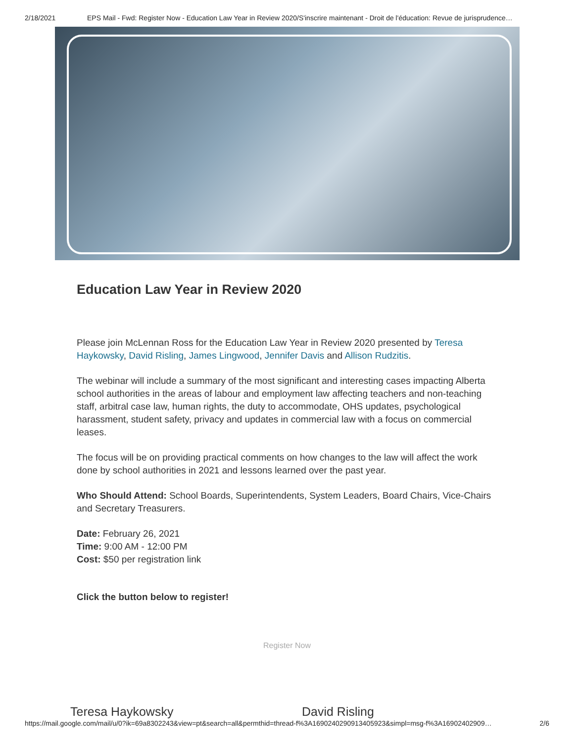2/18/2021 EPS Mail - Fwd: Register Now - Education Law Year in Review 2020/S'inscrire maintenant - Droit de l'éducation: Revue de jurisprudence…
Education Law Year in Review 2020
Please join McLennan Ross for the Education Law Year in Review 2020 presented by Teresa Haykowsky, David Risling, James Lingwood, Jennifer Davis and Allison Rudzitis.
The webinar will include a summary of the most significant and interesting cases impacting Alberta school authorities in the areas of labour and employment law affecting teachers and non-teaching staff, arbitral case law, human rights, the duty to accommodate, OHS updates, psychological harassment, student safety, privacy and updates in commercial law with a focus on commercial leases.
The focus will be on providing practical comments on how changes to the law will affect the work done by school authorities in 2021 and lessons learned over the past year.
Who Should Attend: School Boards, Superintendents, System Leaders, Board Chairs, Vice-Chairs and Secretary Treasurers.
Date: February 26, 2021
Time: 9:00 AM - 12:00 PM
Cost: $50 per registration link
Click the button below to register!
Register Now
Teresa Haykowsky David Risling
https://mail.google.com/mail/u/0?ik=69a8302243&view=pt&search=all&permthid=thread-f%3A1690240290913405923&simpl=msg-f%3A16902402909… 2/6